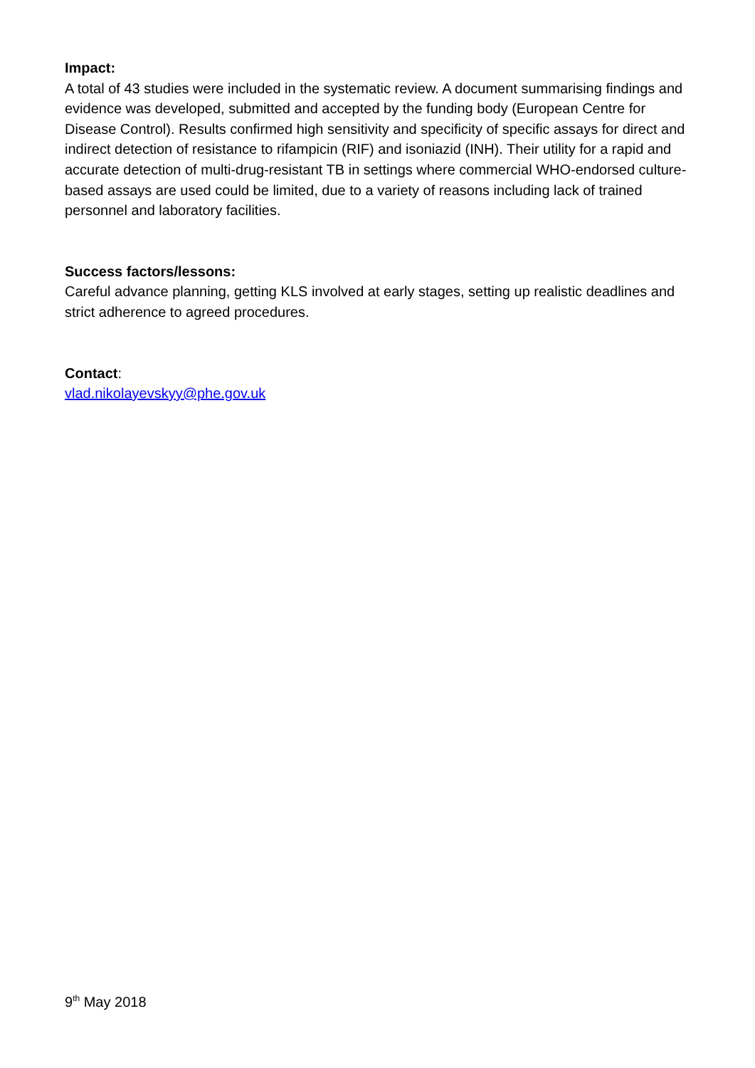Impact:
A total of 43 studies were included in the systematic review. A document summarising findings and evidence was developed, submitted and accepted by the funding body (European Centre for Disease Control). Results confirmed high sensitivity and specificity of specific assays for direct and indirect detection of resistance to rifampicin (RIF) and isoniazid (INH). Their utility for a rapid and accurate detection of multi-drug-resistant TB in settings where commercial WHO-endorsed culture-based assays are used could be limited, due to a variety of reasons including lack of trained personnel and laboratory facilities.
Success factors/lessons:
Careful advance planning, getting KLS involved at early stages, setting up realistic deadlines and strict adherence to agreed procedures.
Contact:
vlad.nikolayevskyy@phe.gov.uk
9<sup>th</sup> May 2018